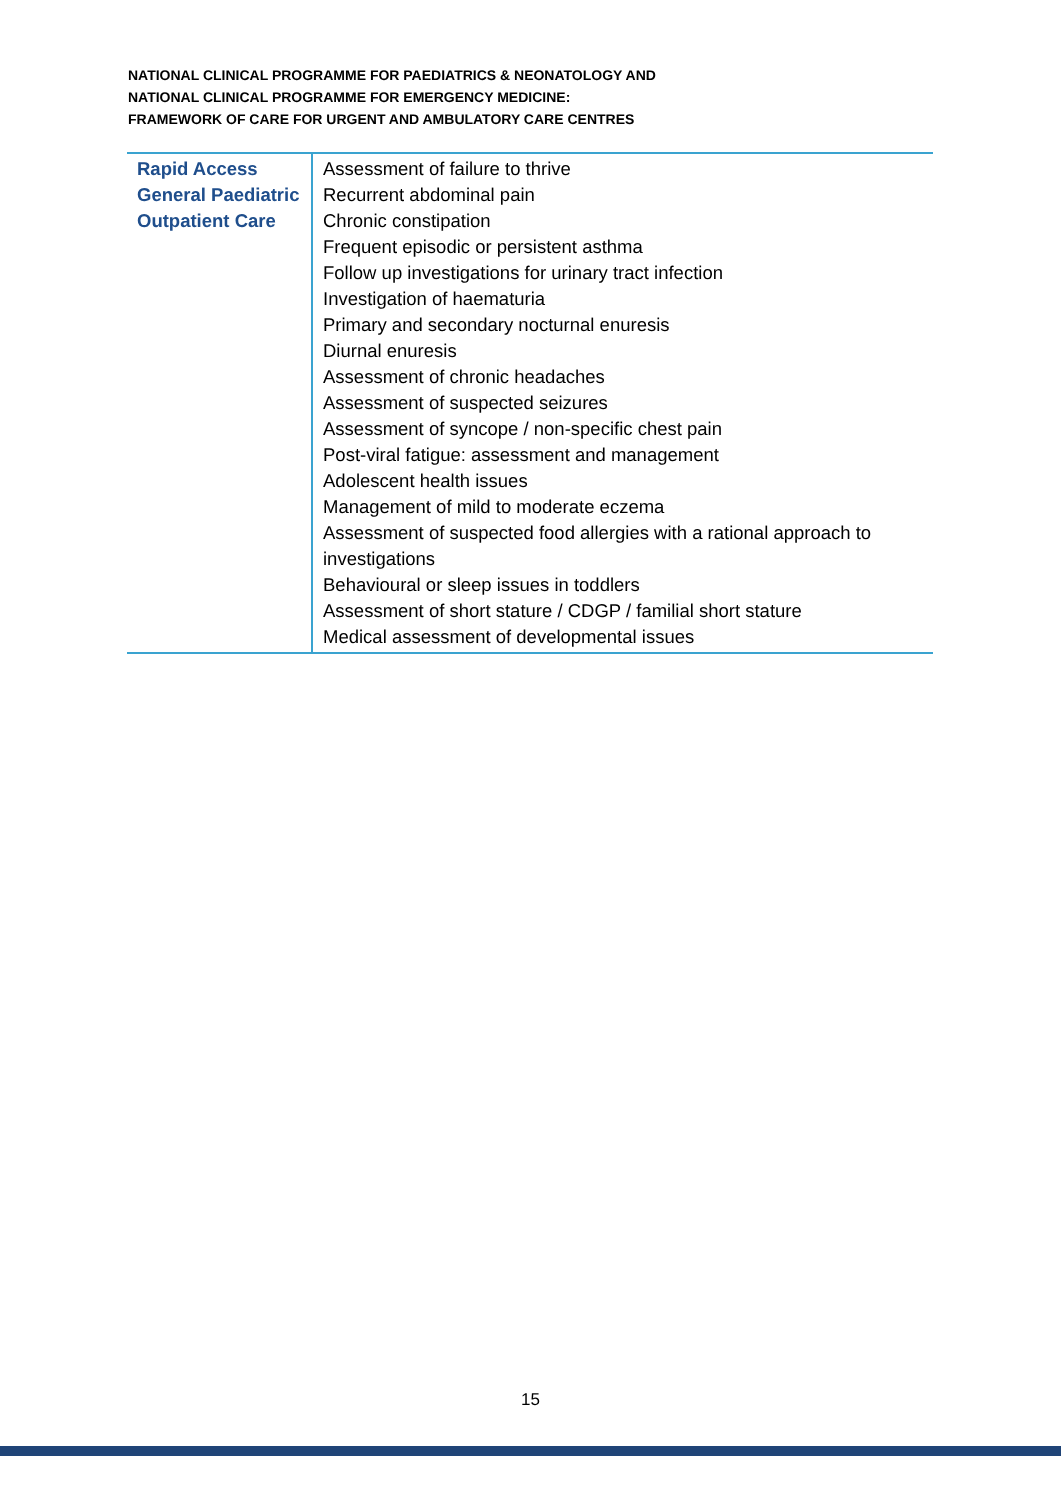NATIONAL CLINICAL PROGRAMME FOR PAEDIATRICS & NEONATOLOGY AND
NATIONAL CLINICAL PROGRAMME FOR EMERGENCY MEDICINE:
FRAMEWORK OF CARE FOR URGENT AND AMBULATORY CARE CENTRES
| Rapid Access General Paediatric Outpatient Care | Assessment of failure to thrive Recurrent abdominal pain Chronic constipation Frequent episodic or persistent asthma Follow up investigations for urinary tract infection Investigation of haematuria Primary and secondary nocturnal enuresis Diurnal enuresis Assessment of chronic headaches Assessment of suspected seizures Assessment of syncope / non-specific chest pain Post-viral fatigue: assessment and management Adolescent health issues Management of mild to moderate eczema Assessment of suspected food allergies with a rational approach to investigations Behavioural or sleep issues in toddlers Assessment of short stature / CDGP / familial short stature Medical assessment of developmental issues |
15